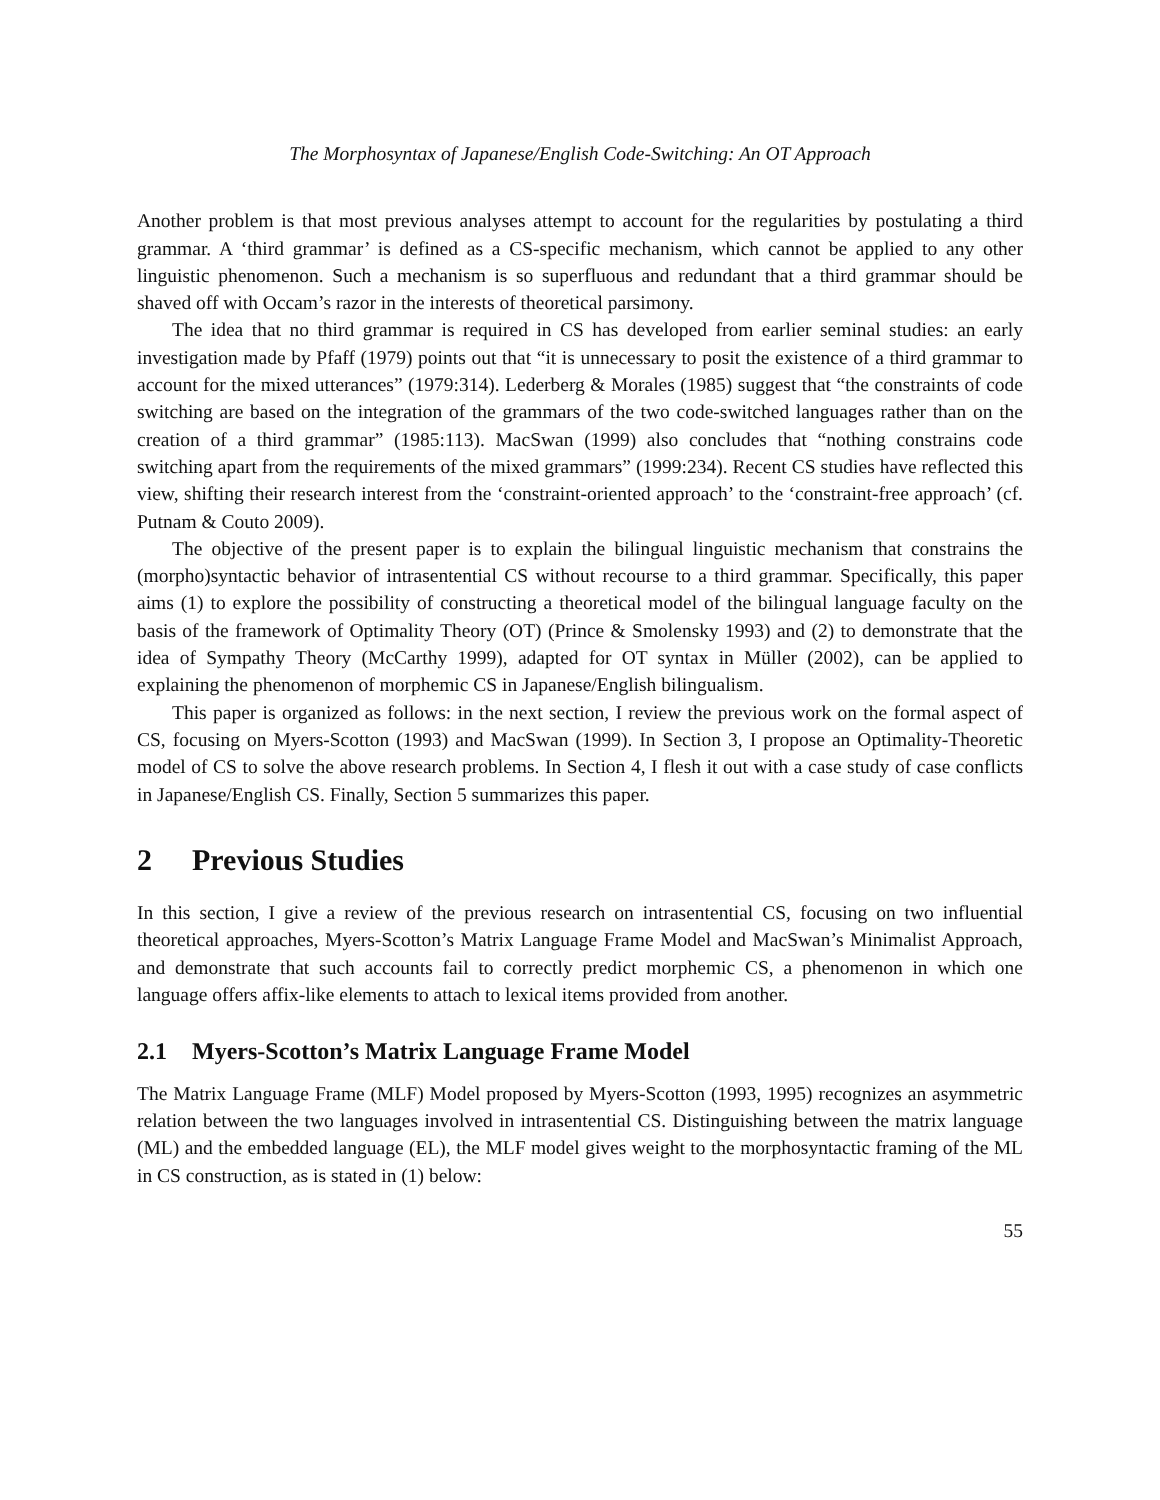The Morphosyntax of Japanese/English Code-Switching: An OT Approach
Another problem is that most previous analyses attempt to account for the regularities by postulating a third grammar. A ‘third grammar’ is defined as a CS-specific mechanism, which cannot be applied to any other linguistic phenomenon. Such a mechanism is so superfluous and redundant that a third grammar should be shaved off with Occam’s razor in the interests of theoretical parsimony.
The idea that no third grammar is required in CS has developed from earlier seminal studies: an early investigation made by Pfaff (1979) points out that “it is unnecessary to posit the existence of a third grammar to account for the mixed utterances” (1979:314). Lederberg & Morales (1985) suggest that “the constraints of code switching are based on the integration of the grammars of the two code-switched languages rather than on the creation of a third grammar” (1985:113). MacSwan (1999) also concludes that “nothing constrains code switching apart from the requirements of the mixed grammars” (1999:234). Recent CS studies have reflected this view, shifting their research interest from the ‘constraint-oriented approach’ to the ‘constraint-free approach’ (cf. Putnam & Couto 2009).
The objective of the present paper is to explain the bilingual linguistic mechanism that constrains the (morpho)syntactic behavior of intrasentential CS without recourse to a third grammar. Specifically, this paper aims (1) to explore the possibility of constructing a theoretical model of the bilingual language faculty on the basis of the framework of Optimality Theory (OT) (Prince & Smolensky 1993) and (2) to demonstrate that the idea of Sympathy Theory (McCarthy 1999), adapted for OT syntax in Müller (2002), can be applied to explaining the phenomenon of morphemic CS in Japanese/English bilingualism.
This paper is organized as follows: in the next section, I review the previous work on the formal aspect of CS, focusing on Myers-Scotton (1993) and MacSwan (1999). In Section 3, I propose an Optimality-Theoretic model of CS to solve the above research problems. In Section 4, I flesh it out with a case study of case conflicts in Japanese/English CS. Finally, Section 5 summarizes this paper.
2 Previous Studies
In this section, I give a review of the previous research on intrasentential CS, focusing on two influential theoretical approaches, Myers-Scotton’s Matrix Language Frame Model and MacSwan’s Minimalist Approach, and demonstrate that such accounts fail to correctly predict morphemic CS, a phenomenon in which one language offers affix-like elements to attach to lexical items provided from another.
2.1 Myers-Scotton’s Matrix Language Frame Model
The Matrix Language Frame (MLF) Model proposed by Myers-Scotton (1993, 1995) recognizes an asymmetric relation between the two languages involved in intrasentential CS. Distinguishing between the matrix language (ML) and the embedded language (EL), the MLF model gives weight to the morphosyntactic framing of the ML in CS construction, as is stated in (1) below:
55